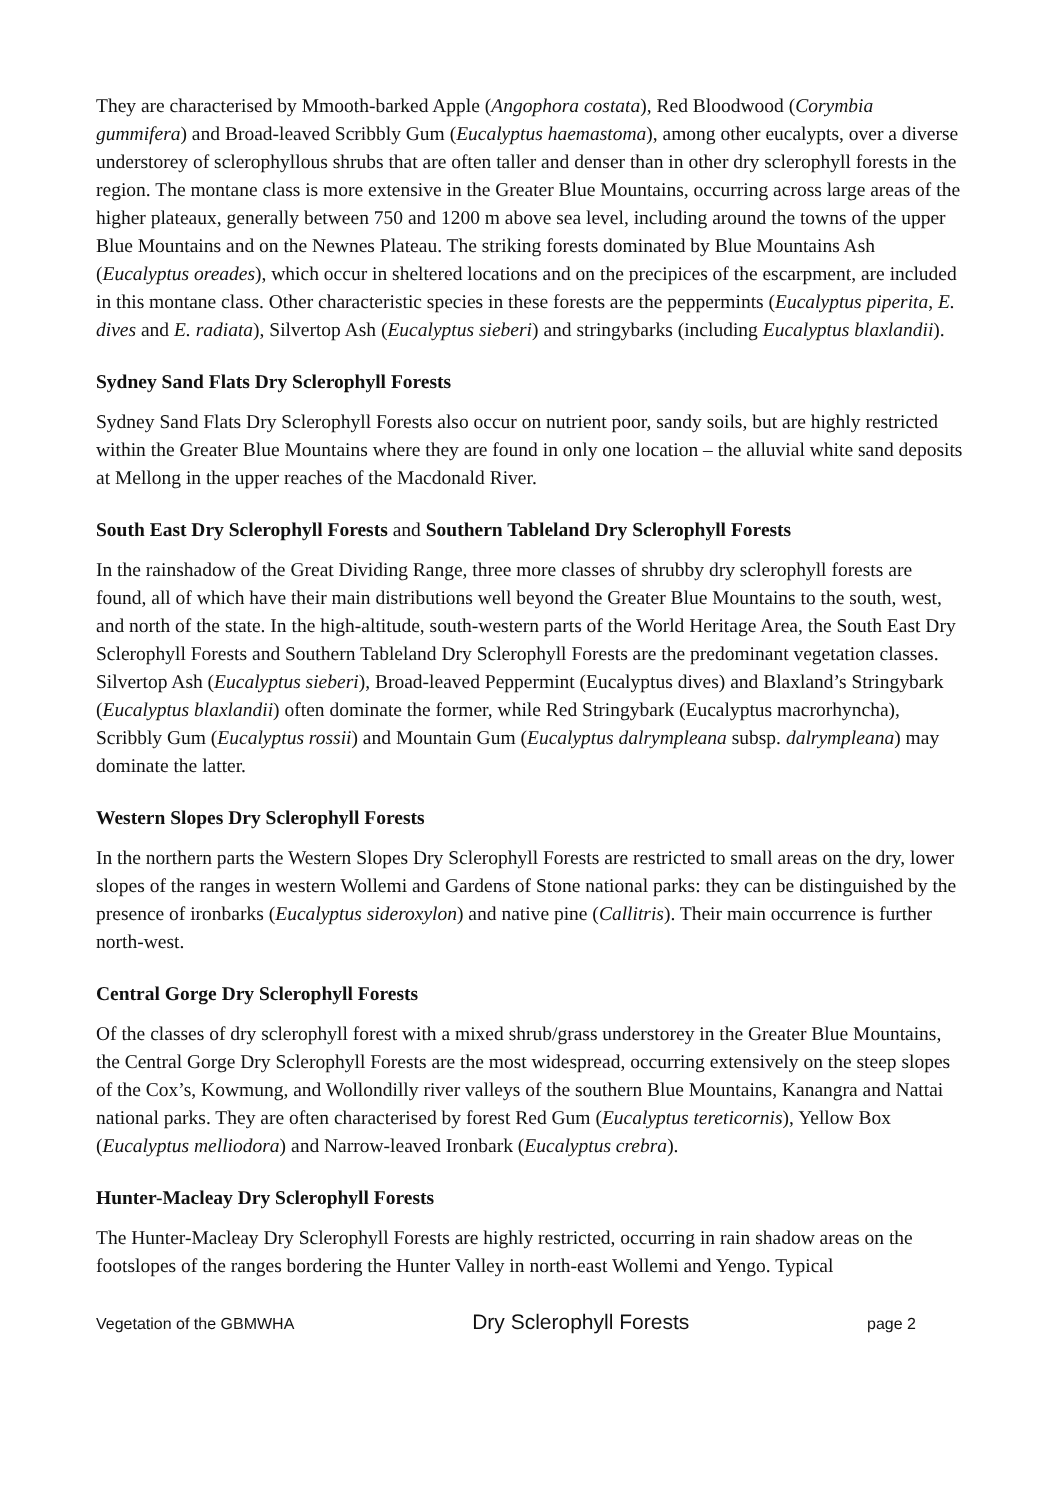They are characterised by Mmooth-barked Apple (Angophora costata), Red Bloodwood (Corymbia gummifera) and Broad-leaved Scribbly Gum (Eucalyptus haemastoma), among other eucalypts, over a diverse understorey of sclerophyllous shrubs that are often taller and denser than in other dry sclerophyll forests in the region. The montane class is more extensive in the Greater Blue Mountains, occurring across large areas of the higher plateaux, generally between 750 and 1200 m above sea level, including around the towns of the upper Blue Mountains and on the Newnes Plateau. The striking forests dominated by Blue Mountains Ash (Eucalyptus oreades), which occur in sheltered locations and on the precipices of the escarpment, are included in this montane class. Other characteristic species in these forests are the peppermints (Eucalyptus piperita, E. dives and E. radiata), Silvertop Ash (Eucalyptus sieberi) and stringybarks (including Eucalyptus blaxlandii).
Sydney Sand Flats Dry Sclerophyll Forests
Sydney Sand Flats Dry Sclerophyll Forests also occur on nutrient poor, sandy soils, but are highly restricted within the Greater Blue Mountains where they are found in only one location – the alluvial white sand deposits at Mellong in the upper reaches of the Macdonald River.
South East Dry Sclerophyll Forests and Southern Tableland Dry Sclerophyll Forests
In the rainshadow of the Great Dividing Range, three more classes of shrubby dry sclerophyll forests are found, all of which have their main distributions well beyond the Greater Blue Mountains to the south, west, and north of the state. In the high-altitude, south-western parts of the World Heritage Area, the South East Dry Sclerophyll Forests and Southern Tableland Dry Sclerophyll Forests are the predominant vegetation classes. Silvertop Ash (Eucalyptus sieberi), Broad-leaved Peppermint (Eucalyptus dives) and Blaxland’s Stringybark (Eucalyptus blaxlandii) often dominate the former, while Red Stringybark (Eucalyptus macrorhyncha), Scribbly Gum (Eucalyptus rossii) and Mountain Gum (Eucalyptus dalrympleana subsp. dalrympleana) may dominate the latter.
Western Slopes Dry Sclerophyll Forests
In the northern parts the Western Slopes Dry Sclerophyll Forests are restricted to small areas on the dry, lower slopes of the ranges in western Wollemi and Gardens of Stone national parks: they can be distinguished by the presence of ironbarks (Eucalyptus sideroxylon) and native pine (Callitris). Their main occurrence is further north-west.
Central Gorge Dry Sclerophyll Forests
Of the classes of dry sclerophyll forest with a mixed shrub/grass understorey in the Greater Blue Mountains, the Central Gorge Dry Sclerophyll Forests are the most widespread, occurring extensively on the steep slopes of the Cox’s, Kowmung, and Wollondilly river valleys of the southern Blue Mountains, Kanangra and Nattai national parks. They are often characterised by forest Red Gum (Eucalyptus tereticornis), Yellow Box (Eucalyptus melliodora) and Narrow-leaved Ironbark (Eucalyptus crebra).
Hunter-Macleay Dry Sclerophyll Forests
The Hunter-Macleay Dry Sclerophyll Forests are highly restricted, occurring in rain shadow areas on the footslopes of the ranges bordering the Hunter Valley in north-east Wollemi and Yengo. Typical
Vegetation of the GBMWHA Dry Sclerophyll Forests page 2